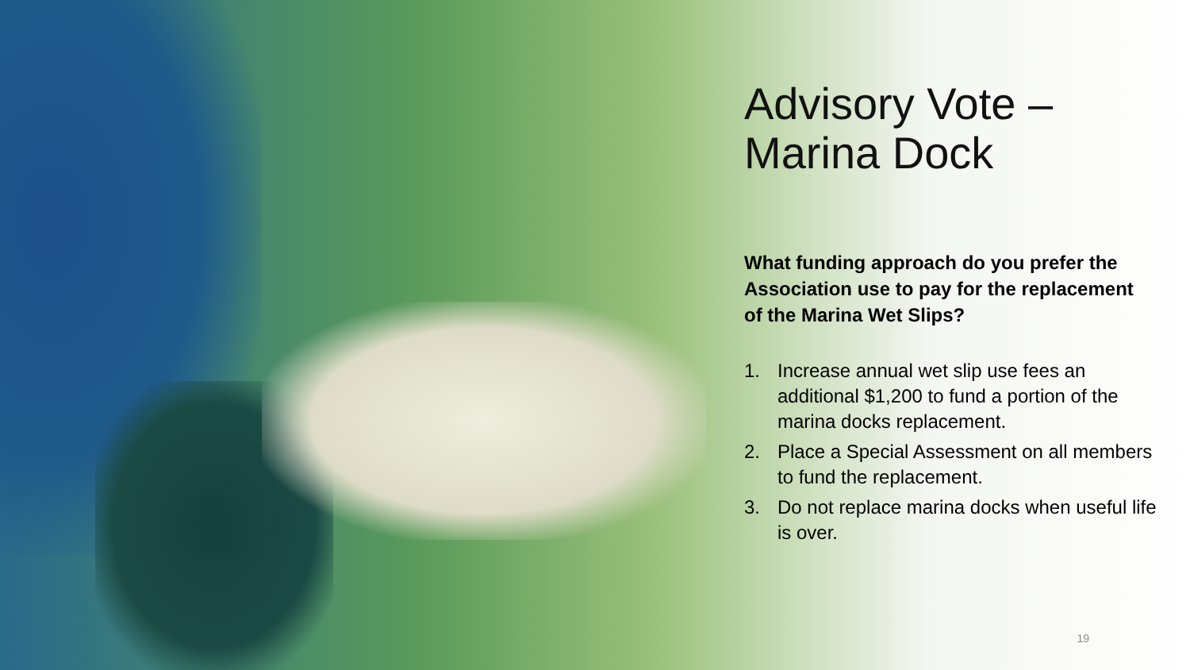Advisory Vote –
Marina Dock
What funding approach do you prefer the Association use to pay for the replacement of the Marina Wet Slips?
1. Increase annual wet slip use fees an additional $1,200 to fund a portion of the marina docks replacement.
2. Place a Special Assessment on all members to fund the replacement.
3. Do not replace marina docks when useful life is over.
19